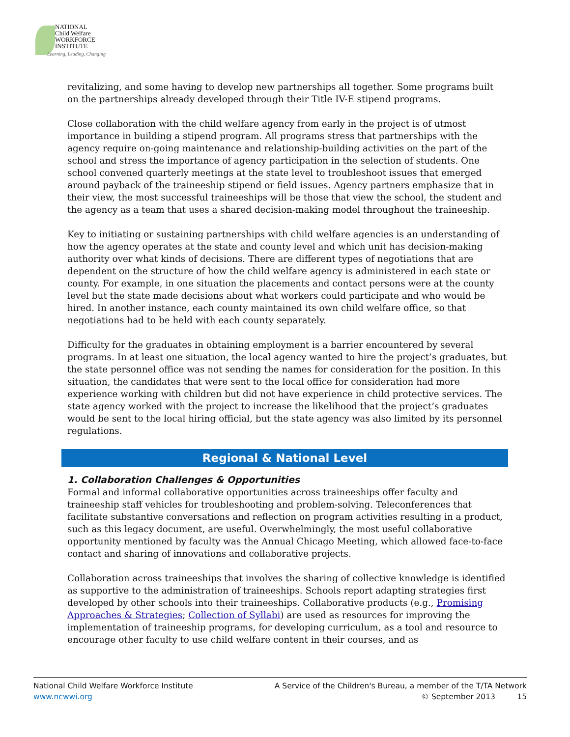NATIONAL
Child Welfare
WORKFORCE
INSTITUTE
Learning, Leading, Changing
revitalizing, and some having to develop new partnerships all together. Some programs built on the partnerships already developed through their Title IV-E stipend programs.
Close collaboration with the child welfare agency from early in the project is of utmost importance in building a stipend program. All programs stress that partnerships with the agency require on-going maintenance and relationship-building activities on the part of the school and stress the importance of agency participation in the selection of students. One school convened quarterly meetings at the state level to troubleshoot issues that emerged around payback of the traineeship stipend or field issues. Agency partners emphasize that in their view, the most successful traineeships will be those that view the school, the student and the agency as a team that uses a shared decision-making model throughout the traineeship.
Key to initiating or sustaining partnerships with child welfare agencies is an understanding of how the agency operates at the state and county level and which unit has decision-making authority over what kinds of decisions. There are different types of negotiations that are dependent on the structure of how the child welfare agency is administered in each state or county. For example, in one situation the placements and contact persons were at the county level but the state made decisions about what workers could participate and who would be hired. In another instance, each county maintained its own child welfare office, so that negotiations had to be held with each county separately.
Difficulty for the graduates in obtaining employment is a barrier encountered by several programs. In at least one situation, the local agency wanted to hire the project’s graduates, but the state personnel office was not sending the names for consideration for the position. In this situation, the candidates that were sent to the local office for consideration had more experience working with children but did not have experience in child protective services. The state agency worked with the project to increase the likelihood that the project’s graduates would be sent to the local hiring official, but the state agency was also limited by its personnel regulations.
Regional & National Level
1. Collaboration Challenges & Opportunities
Formal and informal collaborative opportunities across traineeships offer faculty and traineeship staff vehicles for troubleshooting and problem-solving. Teleconferences that facilitate substantive conversations and reflection on program activities resulting in a product, such as this legacy document, are useful. Overwhelmingly, the most useful collaborative opportunity mentioned by faculty was the Annual Chicago Meeting, which allowed face-to-face contact and sharing of innovations and collaborative projects.
Collaboration across traineeships that involves the sharing of collective knowledge is identified as supportive to the administration of traineeships. Schools report adapting strategies first developed by other schools into their traineeships. Collaborative products (e.g., Promising Approaches & Strategies; Collection of Syllabi) are used as resources for improving the implementation of traineeship programs, for developing curriculum, as a tool and resource to encourage other faculty to use child welfare content in their courses, and as
National Child Welfare Workforce Institute
www.ncwwi.org
A Service of the Children's Bureau, a member of the T/TA Network
© September 2013 15